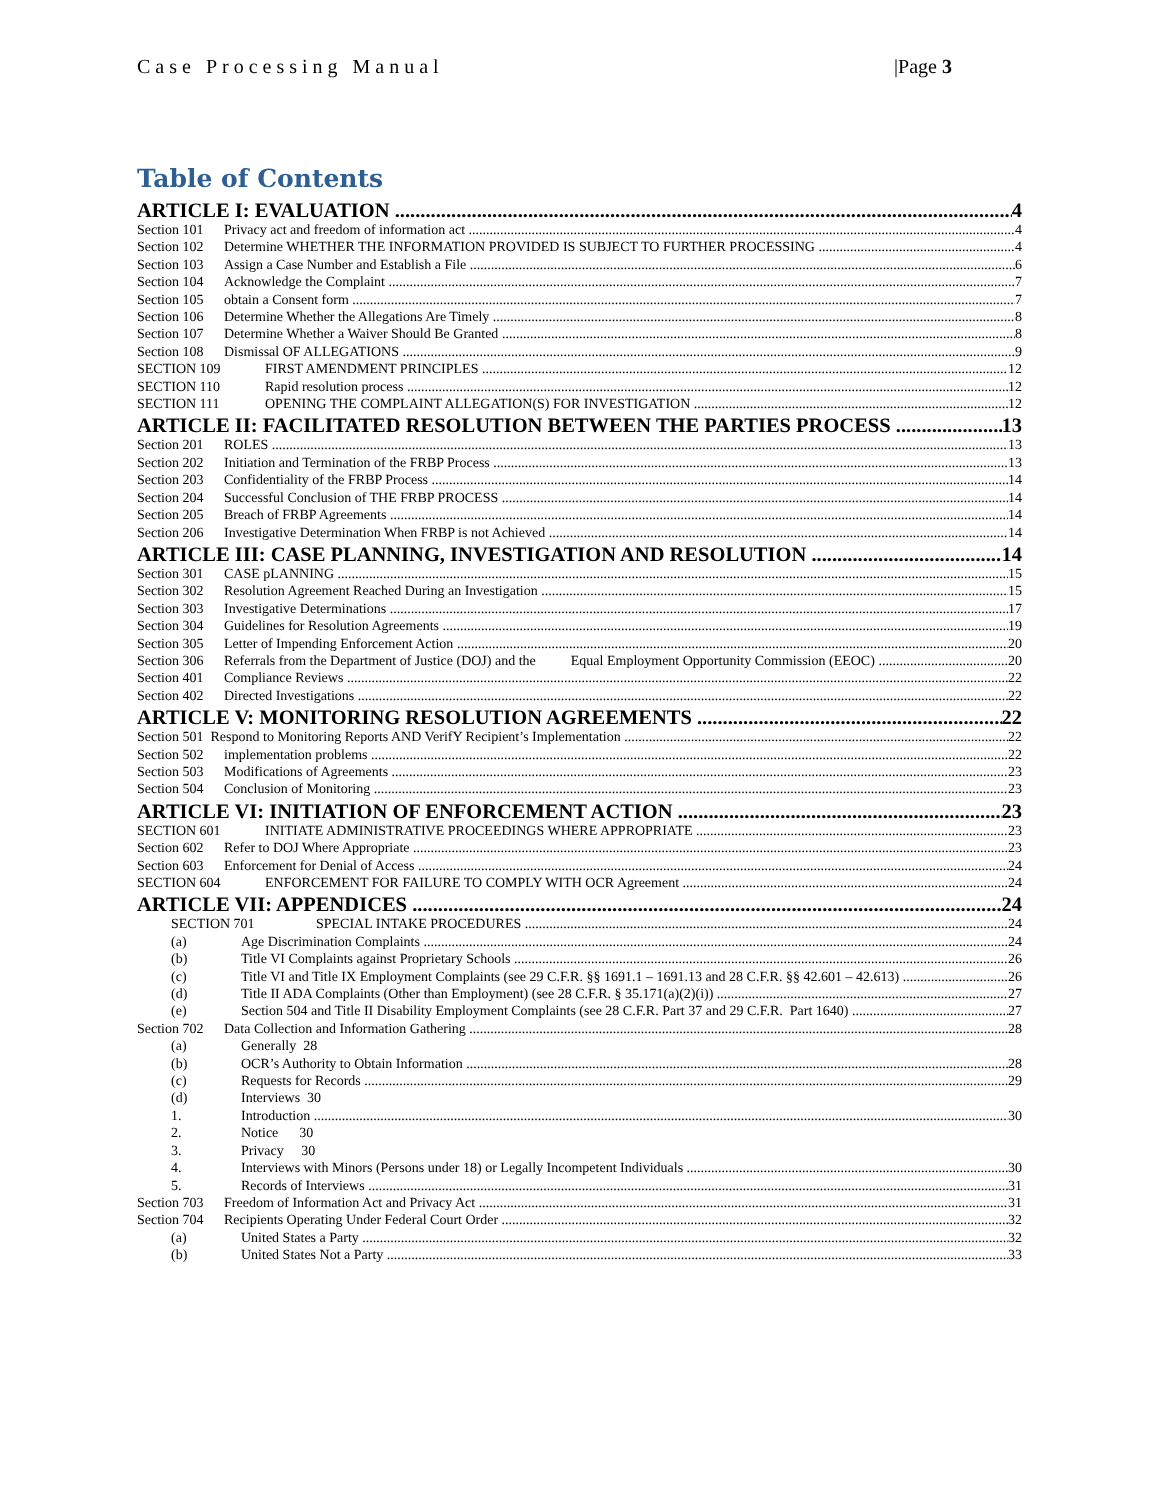Case Processing Manual |Page 3
Table of Contents
ARTICLE I: EVALUATION 4
Section 101 Privacy act and freedom of information act 4
Section 102 Determine WHETHER THE INFORMATION PROVIDED IS SUBJECT TO FURTHER PROCESSING 4
Section 103 Assign a Case Number and Establish a File 6
Section 104 Acknowledge the Complaint 7
Section 105 obtain a Consent form 7
Section 106 Determine Whether the Allegations Are Timely 8
Section 107 Determine Whether a Waiver Should Be Granted 8
Section 108 Dismissal OF ALLEGATIONS 9
SECTION 109 FIRST AMENDMENT PRINCIPLES 12
SECTION 110 Rapid resolution process 12
SECTION 111 OPENING THE COMPLAINT ALLEGATION(S) FOR INVESTIGATION 12
ARTICLE II: FACILITATED RESOLUTION BETWEEN THE PARTIES PROCESS 13
Section 201 ROLES 13
Section 202 Initiation and Termination of the FRBP Process 13
Section 203 Confidentiality of the FRBP Process 14
Section 204 Successful Conclusion of THE FRBP PROCESS 14
Section 205 Breach of FRBP Agreements 14
Section 206 Investigative Determination When FRBP is not Achieved 14
ARTICLE III: CASE PLANNING, INVESTIGATION AND RESOLUTION 14
Section 301 CASE pLANNING 15
Section 302 Resolution Agreement Reached During an Investigation 15
Section 303 Investigative Determinations 17
Section 304 Guidelines for Resolution Agreements 19
Section 305 Letter of Impending Enforcement Action 20
Section 306 Referrals from the Department of Justice (DOJ) and the Equal Employment Opportunity Commission (EEOC) 20
Section 401 Compliance Reviews 22
Section 402 Directed Investigations 22
ARTICLE V: MONITORING RESOLUTION AGREEMENTS 22
Section 501 Respond to Monitoring Reports AND VerifY Recipient’s Implementation 22
Section 502 implementation problems 22
Section 503 Modifications of Agreements 23
Section 504 Conclusion of Monitoring 23
ARTICLE VI: INITIATION OF ENFORCEMENT ACTION 23
SECTION 601 INITIATE ADMINISTRATIVE PROCEEDINGS WHERE APPROPRIATE 23
Section 602 Refer to DOJ Where Appropriate 23
Section 603 Enforcement for Denial of Access 24
SECTION 604 ENFORCEMENT FOR FAILURE TO COMPLY WITH OCR Agreement 24
ARTICLE VII: APPENDICES 24
SECTION 701 SPECIAL INTAKE PROCEDURES 24
(a) Age Discrimination Complaints 24
(b) Title VI Complaints against Proprietary Schools 26
(c) Title VI and Title IX Employment Complaints (see 29 C.F.R. §§ 1691.1 – 1691.13 and 28 C.F.R. §§ 42.601 – 42.613) 26
(d) Title II ADA Complaints (Other than Employment) (see 28 C.F.R. § 35.171(a)(2)(i)) 27
(e) Section 504 and Title II Disability Employment Complaints (see 28 C.F.R. Part 37 and 29 C.F.R. Part 1640) 27
Section 702 Data Collection and Information Gathering 28
(a) Generally 28
(b) OCR’s Authority to Obtain Information 28
(c) Requests for Records 29
(d) Interviews 30
1. Introduction 30
2. Notice 30
3. Privacy 30
4. Interviews with Minors (Persons under 18) or Legally Incompetent Individuals 30
5. Records of Interviews 31
Section 703 Freedom of Information Act and Privacy Act 31
Section 704 Recipients Operating Under Federal Court Order 32
(a) United States a Party 32
(b) United States Not a Party 33